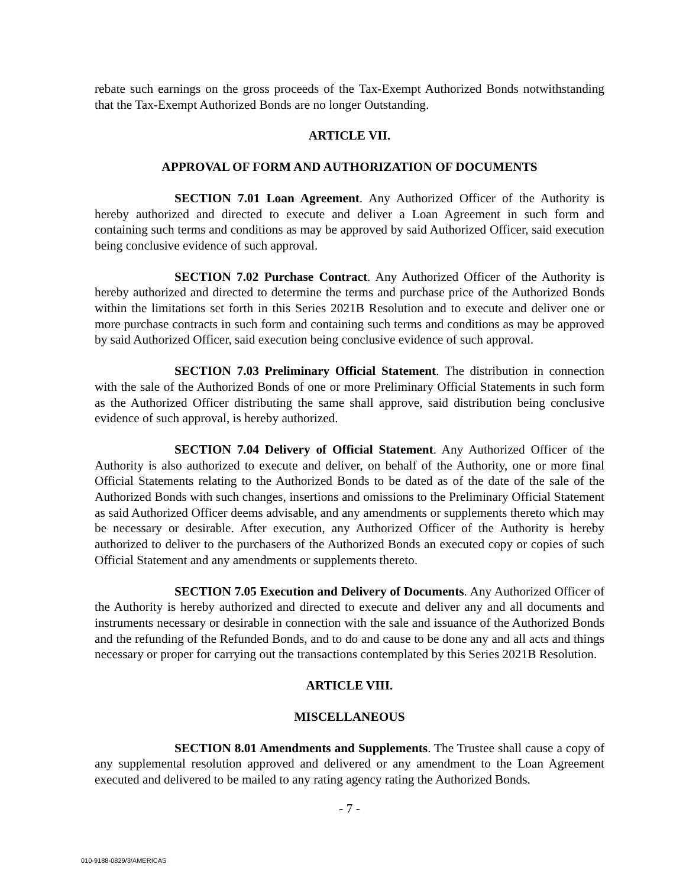rebate such earnings on the gross proceeds of the Tax-Exempt Authorized Bonds notwithstanding that the Tax-Exempt Authorized Bonds are no longer Outstanding.
ARTICLE VII.
APPROVAL OF FORM AND AUTHORIZATION OF DOCUMENTS
SECTION 7.01 Loan Agreement. Any Authorized Officer of the Authority is hereby authorized and directed to execute and deliver a Loan Agreement in such form and containing such terms and conditions as may be approved by said Authorized Officer, said execution being conclusive evidence of such approval.
SECTION 7.02 Purchase Contract. Any Authorized Officer of the Authority is hereby authorized and directed to determine the terms and purchase price of the Authorized Bonds within the limitations set forth in this Series 2021B Resolution and to execute and deliver one or more purchase contracts in such form and containing such terms and conditions as may be approved by said Authorized Officer, said execution being conclusive evidence of such approval.
SECTION 7.03 Preliminary Official Statement. The distribution in connection with the sale of the Authorized Bonds of one or more Preliminary Official Statements in such form as the Authorized Officer distributing the same shall approve, said distribution being conclusive evidence of such approval, is hereby authorized.
SECTION 7.04 Delivery of Official Statement. Any Authorized Officer of the Authority is also authorized to execute and deliver, on behalf of the Authority, one or more final Official Statements relating to the Authorized Bonds to be dated as of the date of the sale of the Authorized Bonds with such changes, insertions and omissions to the Preliminary Official Statement as said Authorized Officer deems advisable, and any amendments or supplements thereto which may be necessary or desirable. After execution, any Authorized Officer of the Authority is hereby authorized to deliver to the purchasers of the Authorized Bonds an executed copy or copies of such Official Statement and any amendments or supplements thereto.
SECTION 7.05 Execution and Delivery of Documents. Any Authorized Officer of the Authority is hereby authorized and directed to execute and deliver any and all documents and instruments necessary or desirable in connection with the sale and issuance of the Authorized Bonds and the refunding of the Refunded Bonds, and to do and cause to be done any and all acts and things necessary or proper for carrying out the transactions contemplated by this Series 2021B Resolution.
ARTICLE VIII.
MISCELLANEOUS
SECTION 8.01 Amendments and Supplements. The Trustee shall cause a copy of any supplemental resolution approved and delivered or any amendment to the Loan Agreement executed and delivered to be mailed to any rating agency rating the Authorized Bonds.
- 7 -
010-9188-0829/3/AMERICAS